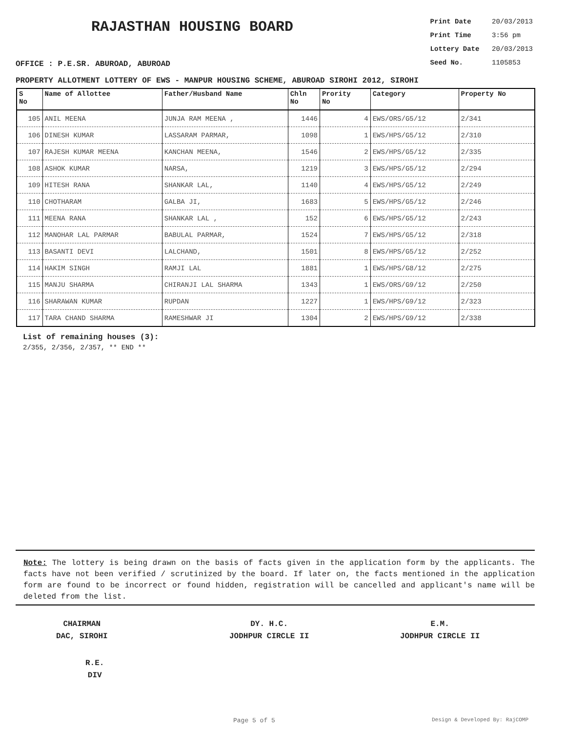RAJASTHAN HOUSING BOARD
Print Date 20/03/2013
Print Time 3:56 pm
Lottery Date 20/03/2013
Seed No. 1105853
OFFICE : P.E.SR. ABUROAD, ABUROAD
PROPERTY ALLOTMENT LOTTERY OF EWS - MANPUR HOUSING SCHEME, ABUROAD SIROHI 2012, SIROHI
| S No | Name of Allottee | Father/Husband Name | Chln No | Prority No | Category | Property No |
| --- | --- | --- | --- | --- | --- | --- |
| 105 | ANIL MEENA | JUNJA RAM MEENA , | 1446 | 4 | EWS/ORS/G5/12 | 2/341 |
| 106 | DINESH KUMAR | LASSARAM PARMAR, | 1098 | 1 | EWS/HPS/G5/12 | 2/310 |
| 107 | RAJESH KUMAR MEENA | KANCHAN MEENA, | 1546 | 2 | EWS/HPS/G5/12 | 2/335 |
| 108 | ASHOK KUMAR | NARSA, | 1219 | 3 | EWS/HPS/G5/12 | 2/294 |
| 109 | HITESH RANA | SHANKAR LAL, | 1140 | 4 | EWS/HPS/G5/12 | 2/249 |
| 110 | CHOTHARAM | GALBA JI, | 1683 | 5 | EWS/HPS/G5/12 | 2/246 |
| 111 | MEENA RANA | SHANKAR LAL , | 152 | 6 | EWS/HPS/G5/12 | 2/243 |
| 112 | MANOHAR LAL PARMAR | BABULAL PARMAR, | 1524 | 7 | EWS/HPS/G5/12 | 2/318 |
| 113 | BASANTI DEVI | LALCHAND, | 1501 | 8 | EWS/HPS/G5/12 | 2/252 |
| 114 | HAKIM SINGH | RAMJI LAL | 1881 | 1 | EWS/HPS/G8/12 | 2/275 |
| 115 | MANJU SHARMA | CHIRANJI LAL SHARMA | 1343 | 1 | EWS/ORS/G9/12 | 2/250 |
| 116 | SHARAWAN KUMAR | RUPDAN | 1227 | 1 | EWS/HPS/G9/12 | 2/323 |
| 117 | TARA CHAND SHARMA | RAMESHWAR JI | 1304 | 2 | EWS/HPS/G9/12 | 2/338 |
List of remaining houses (3):
2/355, 2/356, 2/357, ** END **
Note: The lottery is being drawn on the basis of facts given in the application form by the applicants. The facts have not been verified / scrutinized by the board. If later on, the facts mentioned in the application form are found to be incorrect or found hidden, registration will be cancelled and applicant's name will be deleted from the list.
CHAIRMAN
DAC, SIROHI
DY. H.C.
JODHPUR CIRCLE II
E.M.
JODHPUR CIRCLE II
R.E.
DIV
Page 5 of 5 Design & Developed By: RajCOMP